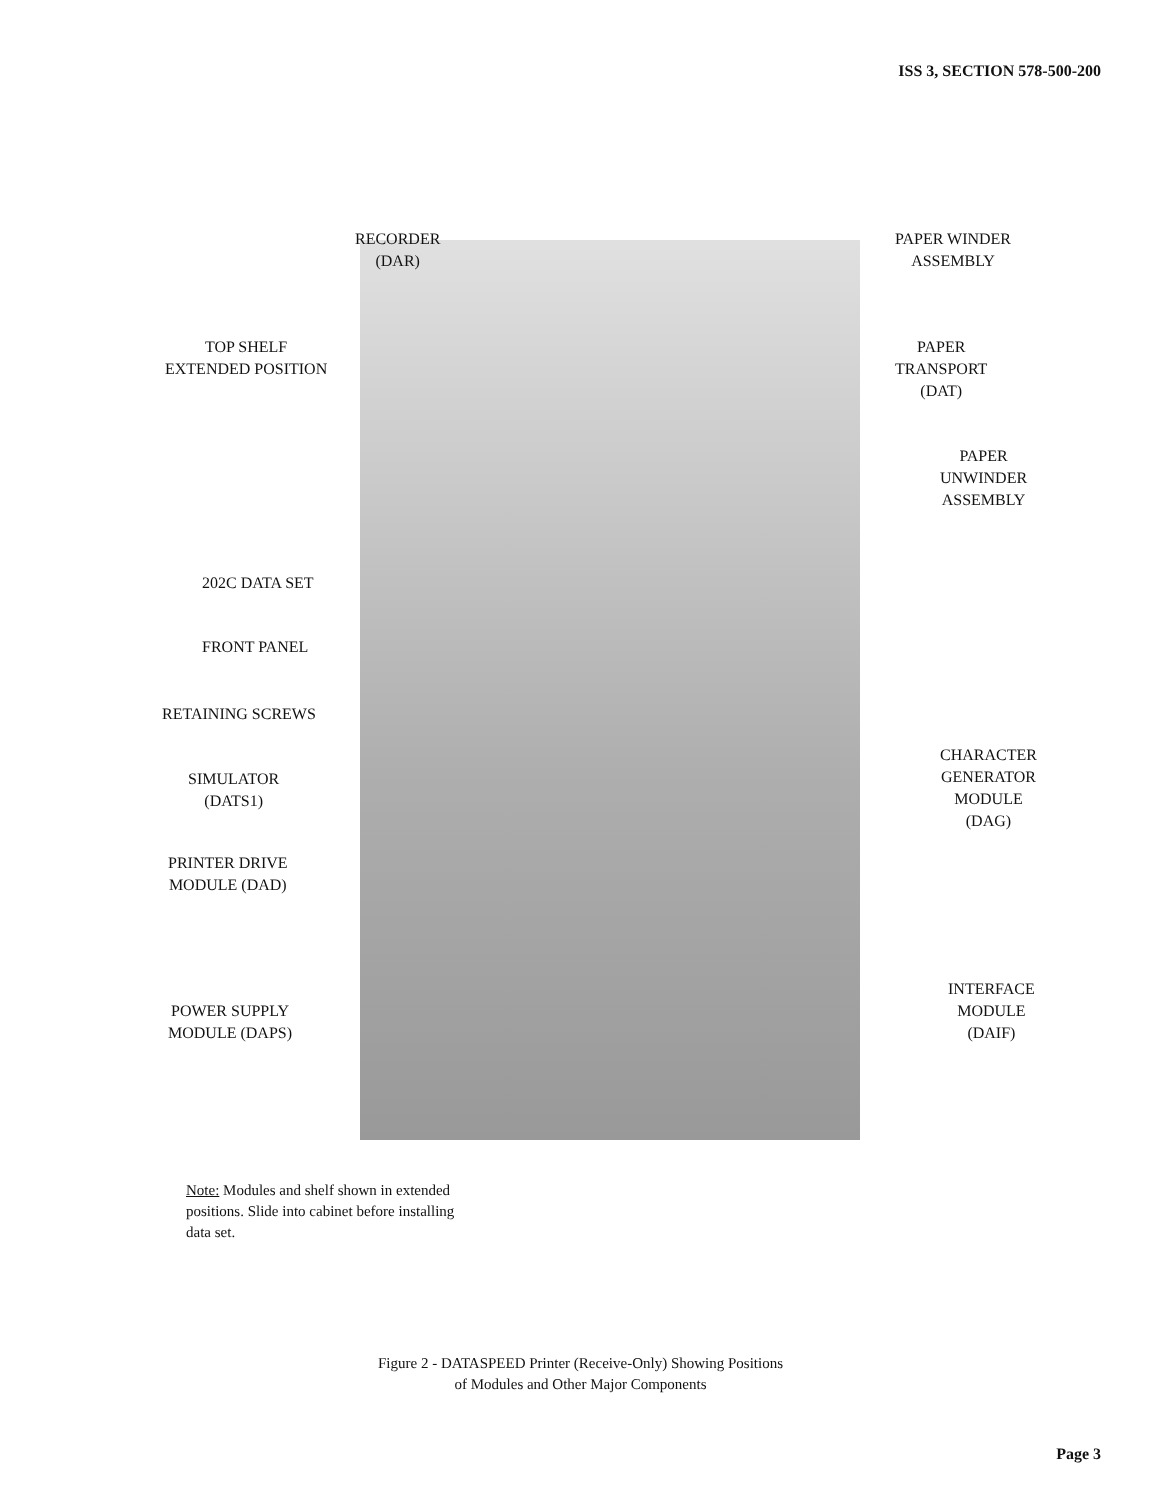ISS 3, SECTION 578-500-200
RECORDER
(DAR)
PAPER WINDER
ASSEMBLY
TOP SHELF
EXTENDED POSITION
PAPER
TRANSPORT
(DAT)
PAPER
UNWINDER
ASSEMBLY
202C DATA SET
FRONT PANEL
RETAINING SCREWS
SIMULATOR
(DATS1)
CHARACTER
GENERATOR
MODULE
(DAG)
PRINTER DRIVE
MODULE (DAD)
POWER SUPPLY
MODULE (DAPS)
INTERFACE
MODULE
(DAIF)
Note: Modules and shelf shown in extended positions. Slide into cabinet before installing data set.
Figure 2 - DATASPEED Printer (Receive-Only) Showing Positions
of Modules and Other Major Components
Page 3